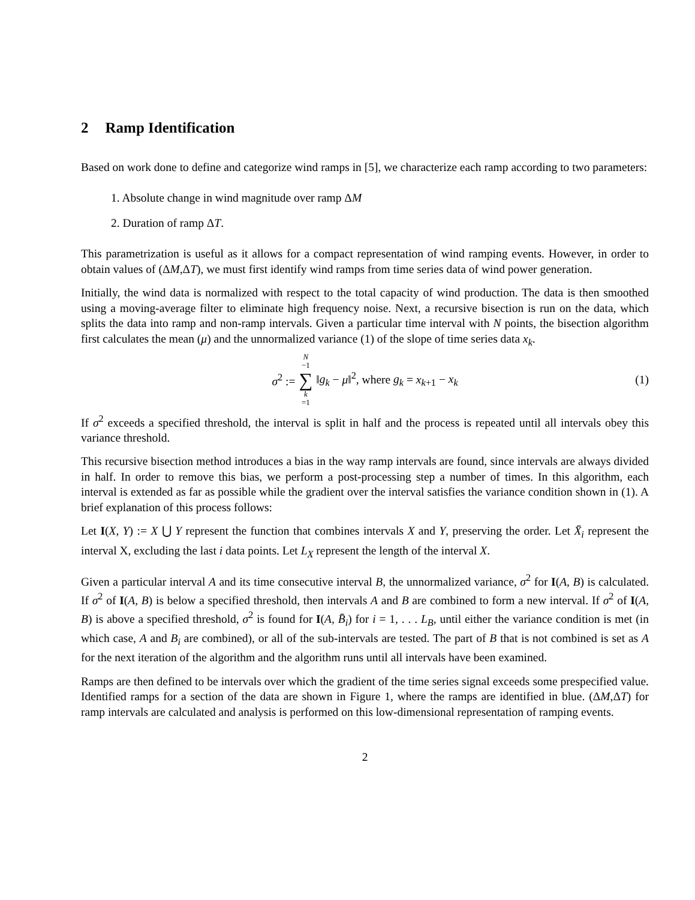2 Ramp Identification
Based on work done to define and categorize wind ramps in [5], we characterize each ramp according to two parameters:
1. Absolute change in wind magnitude over ramp ΔM
2. Duration of ramp ΔT.
This parametrization is useful as it allows for a compact representation of wind ramping events. However, in order to obtain values of (ΔM,ΔT), we must first identify wind ramps from time series data of wind power generation.
Initially, the wind data is normalized with respect to the total capacity of wind production. The data is then smoothed using a moving-average filter to eliminate high frequency noise. Next, a recursive bisection is run on the data, which splits the data into ramp and non-ramp intervals. Given a particular time interval with N points, the bisection algorithm first calculates the mean (μ) and the unnormalized variance (1) of the slope of time series data x<sub>k</sub>.
σ<sup>2</sup> := N −1 ∑ k =1 ‖g<sub>k</sub> − μ‖<sup>2</sup>, where g<sub>k</sub> = x<sub>k+1</sub> − x<sub>k</sub> (1)
If σ<sup>2</sup> exceeds a specified threshold, the interval is split in half and the process is repeated until all intervals obey this variance threshold.
This recursive bisection method introduces a bias in the way ramp intervals are found, since intervals are always divided in half. In order to remove this bias, we perform a post-processing step a number of times. In this algorithm, each interval is extended as far as possible while the gradient over the interval satisfies the variance condition shown in (1). A brief explanation of this process follows:
Let I(X, Y) := X ⋃ Y represent the function that combines intervals X and Y, preserving the order. Let X̄<sub>i</sub> represent the interval X, excluding the last i data points. Let L<sub>X</sub> represent the length of the interval X.
Given a particular interval A and its time consecutive interval B, the unnormalized variance, σ<sup>2</sup> for I(A, B) is calculated. If σ<sup>2</sup> of I(A, B) is below a specified threshold, then intervals A and B are combined to form a new interval. If σ<sup>2</sup> of I(A, B) is above a specified threshold, σ<sup>2</sup> is found for I(A, B̄<sub>i</sub>) for i = 1, . . . L<sub>B</sub>, until either the variance condition is met (in which case, A and B<sub>i</sub> are combined), or all of the sub-intervals are tested. The part of B that is not combined is set as A for the next iteration of the algorithm and the algorithm runs until all intervals have been examined.
Ramps are then defined to be intervals over which the gradient of the time series signal exceeds some prespecified value. Identified ramps for a section of the data are shown in Figure 1, where the ramps are identified in blue. (ΔM,ΔT) for ramp intervals are calculated and analysis is performed on this low-dimensional representation of ramping events.
2